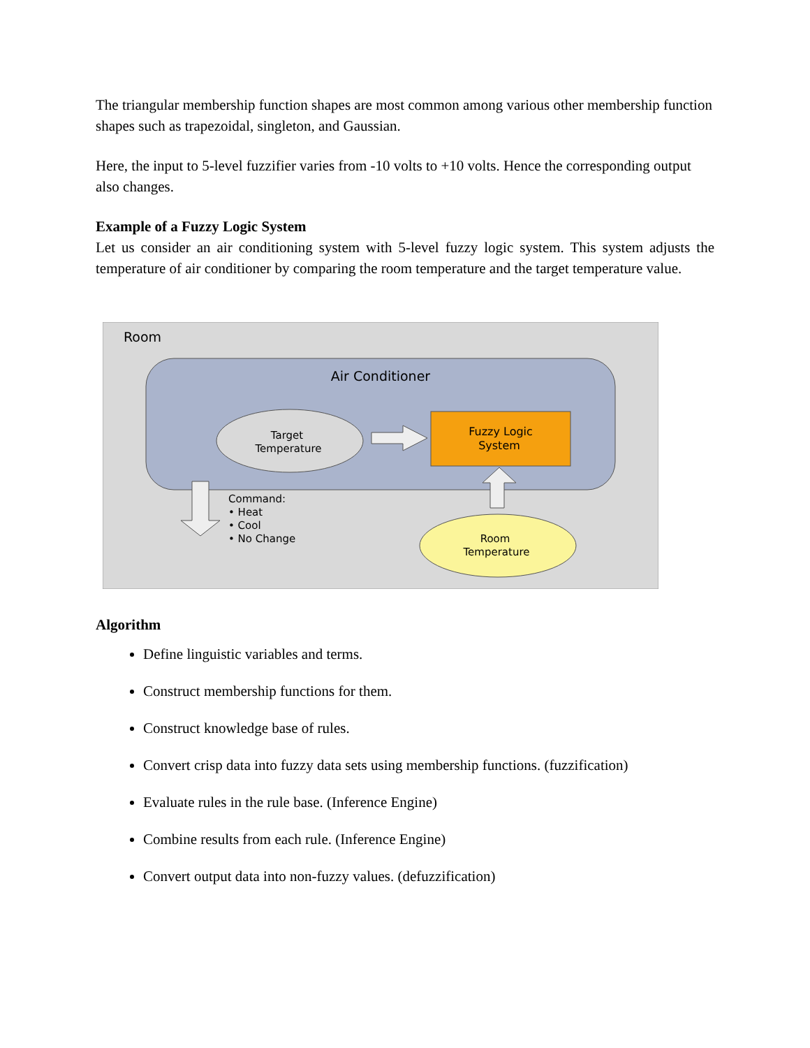The triangular membership function shapes are most common among various other membership function shapes such as trapezoidal, singleton, and Gaussian.
Here, the input to 5-level fuzzifier varies from -10 volts to +10 volts. Hence the corresponding output also changes.
Example of a Fuzzy Logic System
Let us consider an air conditioning system with 5-level fuzzy logic system. This system adjusts the temperature of air conditioner by comparing the room temperature and the target temperature value.
Room
Air Conditioner
Target
Temperature
Fuzzy Logic
System
Command:
• Heat
• Cool
• No Change
Room
Temperature
Algorithm
Define linguistic variables and terms.
Construct membership functions for them.
Construct knowledge base of rules.
Convert crisp data into fuzzy data sets using membership functions. (fuzzification)
Evaluate rules in the rule base. (Inference Engine)
Combine results from each rule. (Inference Engine)
Convert output data into non-fuzzy values. (defuzzification)